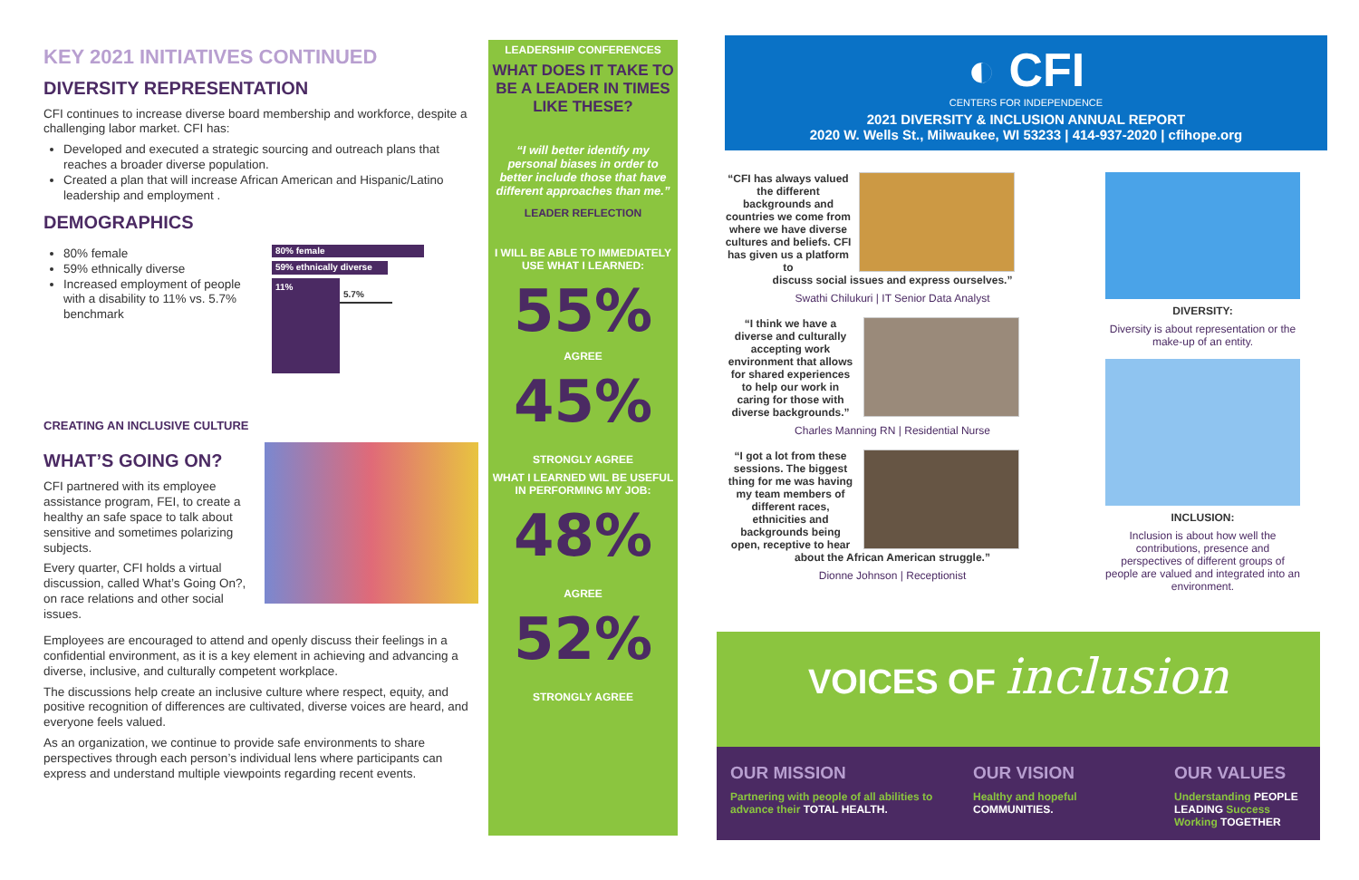KEY 2021 INITIATIVES CONTINUED
DIVERSITY REPRESENTATION
CFI continues to increase diverse board membership and workforce, despite a challenging labor market. CFI has:
Developed and executed a strategic sourcing and outreach plans that reaches a broader diverse population.
Created a plan that will increase African American and Hispanic/Latino leadership and employment .
DEMOGRAPHICS
80% female
59% ethnically diverse
Increased employment of people with a disability to 11% vs. 5.7% benchmark
80% female
59% ethnically diverse
11%
5.7%
CREATING AN INCLUSIVE CULTURE
WHAT’S GOING ON?
CFI partnered with its employee assistance program, FEI, to create a healthy an safe space to talk about sensitive and sometimes polarizing subjects.
Every quarter, CFI holds a virtual discussion, called What’s Going On?, on race relations and other social issues.
Employees are encouraged to attend and openly discuss their feelings in a confidential environment, as it is a key element in achieving and advancing a diverse, inclusive, and culturally competent workplace.
The discussions help create an inclusive culture where respect, equity, and positive recognition of differences are cultivated, diverse voices are heard, and everyone feels valued.
As an organization, we continue to provide safe environments to share perspectives through each person’s individual lens where participants can express and understand multiple viewpoints regarding recent events.
LEADERSHIP CONFERENCES
WHAT DOES IT TAKE TO BE A LEADER IN TIMES LIKE THESE?
“I will better identify my personal biases in order to better include those that have different approaches than me.”
LEADER REFLECTION
I WILL BE ABLE TO IMMEDIATELY USE WHAT I LEARNED:
55%
AGREE
45%
STRONGLY AGREE
WHAT I LEARNED WIL BE USEFUL IN PERFORMING MY JOB:
48%
AGREE
52%
STRONGLY AGREE
◐ CFI
CENTERS FOR INDEPENDENCE
2021 DIVERSITY & INCLUSION ANNUAL REPORT
2020 W. Wells St., Milwaukee, WI 53233 | 414-937-2020 | cfihope.org
“CFI has always valued the different backgrounds and countries we come from where we have diverse cultures and beliefs. CFI has given us a platform to
discuss social issues and express ourselves.”
Swathi Chilukuri | IT Senior Data Analyst
“I think we have a diverse and culturally accepting work environment that allows for shared experiences to help our work in caring for those with diverse backgrounds.”
Charles Manning RN | Residential Nurse
“I got a lot from these sessions. The biggest thing for me was having my team members of different races, ethnicities and backgrounds being open, receptive to hear
about the African American struggle.”
Dionne Johnson | Receptionist
DIVERSITY:
Diversity is about representation or the make-up of an entity.
INCLUSION:
Inclusion is about how well the contributions, presence and perspectives of different groups of people are valued and integrated into an environment.
VOICES OF inclusion
OUR MISSION
Partnering with people of all abilities to advance their TOTAL HEALTH.
OUR VISION
Healthy and hopeful COMMUNITIES.
OUR VALUES
Understanding PEOPLE
LEADING Success
Working TOGETHER